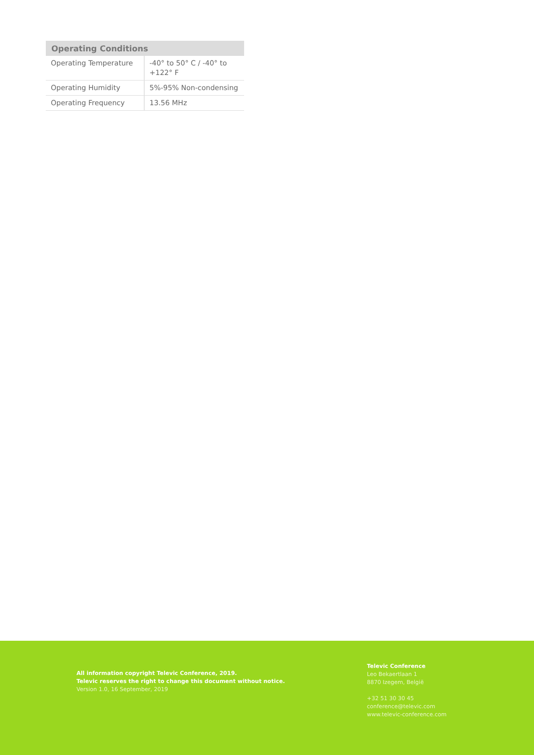| Operating Conditions | |
| --- | --- |
| Operating Temperature | -40° to 50° C / -40° to +122° F |
| Operating Humidity | 5%-95% Non-condensing |
| Operating Frequency | 13.56 MHz |
All information copyright Televic Conference, 2019.
Televic reserves the right to change this document without notice.
Version 1.0, 16 September, 2019
Televic Conference
Leo Bekaertlaan 1
8870 Izegem, België
+32 51 30 30 45
conference@televic.com
www.televic-conference.com